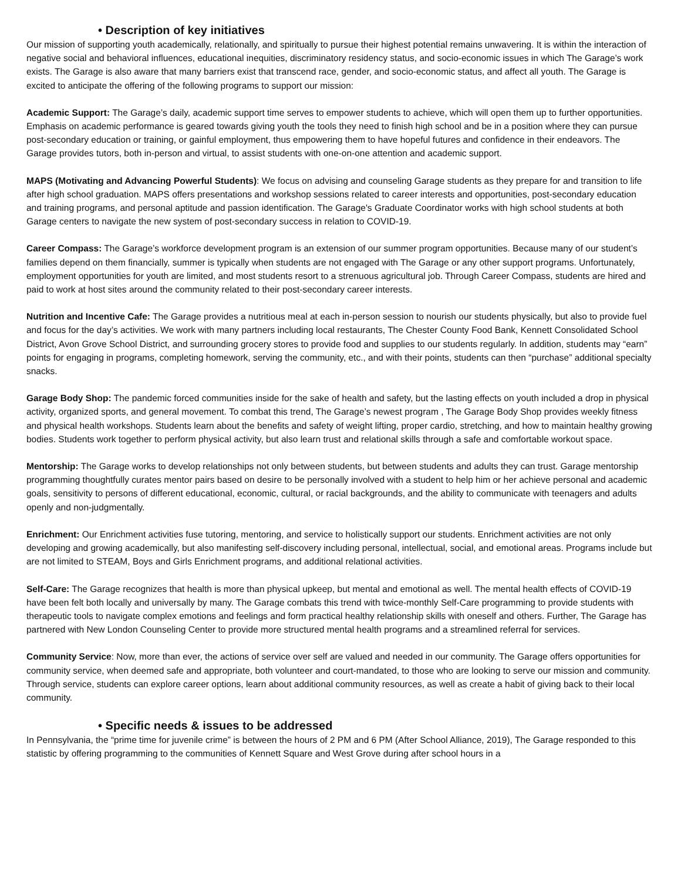• Description of key initiatives
Our mission of supporting youth academically, relationally, and spiritually to pursue their highest potential remains unwavering. It is within the interaction of negative social and behavioral influences, educational inequities, discriminatory residency status, and socio-economic issues in which The Garage’s work exists. The Garage is also aware that many barriers exist that transcend race, gender, and socio-economic status, and affect all youth. The Garage is excited to anticipate the offering of the following programs to support our mission:
Academic Support: The Garage’s daily, academic support time serves to empower students to achieve, which will open them up to further opportunities. Emphasis on academic performance is geared towards giving youth the tools they need to finish high school and be in a position where they can pursue post-secondary education or training, or gainful employment, thus empowering them to have hopeful futures and confidence in their endeavors. The Garage provides tutors, both in-person and virtual, to assist students with one-on-one attention and academic support.
MAPS (Motivating and Advancing Powerful Students): We focus on advising and counseling Garage students as they prepare for and transition to life after high school graduation. MAPS offers presentations and workshop sessions related to career interests and opportunities, post-secondary education and training programs, and personal aptitude and passion identification. The Garage's Graduate Coordinator works with high school students at both Garage centers to navigate the new system of post-secondary success in relation to COVID-19.
Career Compass: The Garage’s workforce development program is an extension of our summer program opportunities. Because many of our student’s families depend on them financially, summer is typically when students are not engaged with The Garage or any other support programs. Unfortunately, employment opportunities for youth are limited, and most students resort to a strenuous agricultural job. Through Career Compass, students are hired and paid to work at host sites around the community related to their post-secondary career interests.
Nutrition and Incentive Cafe: The Garage provides a nutritious meal at each in-person session to nourish our students physically, but also to provide fuel and focus for the day’s activities. We work with many partners including local restaurants, The Chester County Food Bank, Kennett Consolidated School District, Avon Grove School District, and surrounding grocery stores to provide food and supplies to our students regularly. In addition, students may “earn” points for engaging in programs, completing homework, serving the community, etc., and with their points, students can then “purchase” additional specialty snacks.
Garage Body Shop: The pandemic forced communities inside for the sake of health and safety, but the lasting effects on youth included a drop in physical activity, organized sports, and general movement. To combat this trend, The Garage’s newest program , The Garage Body Shop provides weekly fitness and physical health workshops. Students learn about the benefits and safety of weight lifting, proper cardio, stretching, and how to maintain healthy growing bodies. Students work together to perform physical activity, but also learn trust and relational skills through a safe and comfortable workout space.
Mentorship: The Garage works to develop relationships not only between students, but between students and adults they can trust. Garage mentorship programming thoughtfully curates mentor pairs based on desire to be personally involved with a student to help him or her achieve personal and academic goals, sensitivity to persons of different educational, economic, cultural, or racial backgrounds, and the ability to communicate with teenagers and adults openly and non-judgmentally.
Enrichment: Our Enrichment activities fuse tutoring, mentoring, and service to holistically support our students. Enrichment activities are not only developing and growing academically, but also manifesting self-discovery including personal, intellectual, social, and emotional areas. Programs include but are not limited to STEAM, Boys and Girls Enrichment programs, and additional relational activities.
Self-Care: The Garage recognizes that health is more than physical upkeep, but mental and emotional as well. The mental health effects of COVID-19 have been felt both locally and universally by many. The Garage combats this trend with twice-monthly Self-Care programming to provide students with therapeutic tools to navigate complex emotions and feelings and form practical healthy relationship skills with oneself and others. Further, The Garage has partnered with New London Counseling Center to provide more structured mental health programs and a streamlined referral for services.
Community Service: Now, more than ever, the actions of service over self are valued and needed in our community. The Garage offers opportunities for community service, when deemed safe and appropriate, both volunteer and court-mandated, to those who are looking to serve our mission and community. Through service, students can explore career options, learn about additional community resources, as well as create a habit of giving back to their local community.
• Specific needs & issues to be addressed
In Pennsylvania, the “prime time for juvenile crime” is between the hours of 2 PM and 6 PM (After School Alliance, 2019), The Garage responded to this statistic by offering programming to the communities of Kennett Square and West Grove during after school hours in a